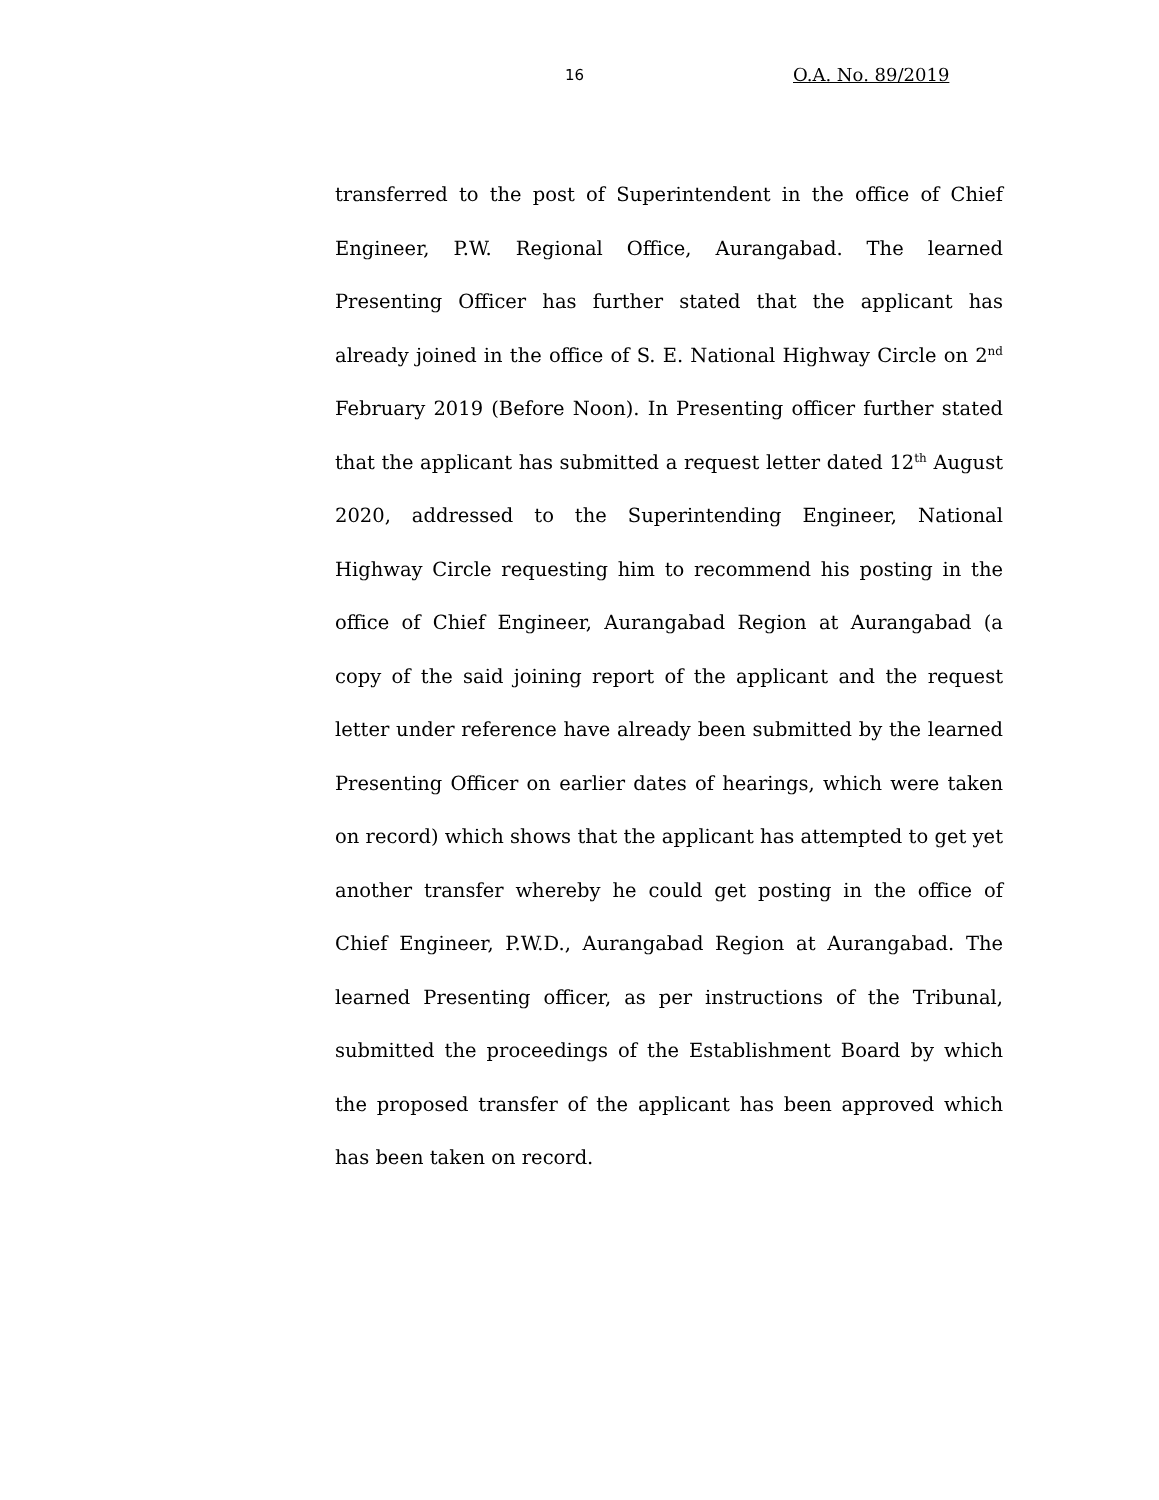16 O.A. No. 89/2019
transferred to the post of Superintendent in the office of Chief Engineer, P.W. Regional Office, Aurangabad. The learned Presenting Officer has further stated that the applicant has already joined in the office of S. E. National Highway Circle on 2<sup>nd</sup> February 2019 (Before Noon). In Presenting officer further stated that the applicant has submitted a request letter dated 12<sup>th</sup> August 2020, addressed to the Superintending Engineer, National Highway Circle requesting him to recommend his posting in the office of Chief Engineer, Aurangabad Region at Aurangabad (a copy of the said joining report of the applicant and the request letter under reference have already been submitted by the learned Presenting Officer on earlier dates of hearings, which were taken on record) which shows that the applicant has attempted to get yet another transfer whereby he could get posting in the office of Chief Engineer, P.W.D., Aurangabad Region at Aurangabad. The learned Presenting officer, as per instructions of the Tribunal, submitted the proceedings of the Establishment Board by which the proposed transfer of the applicant has been approved which has been taken on record.